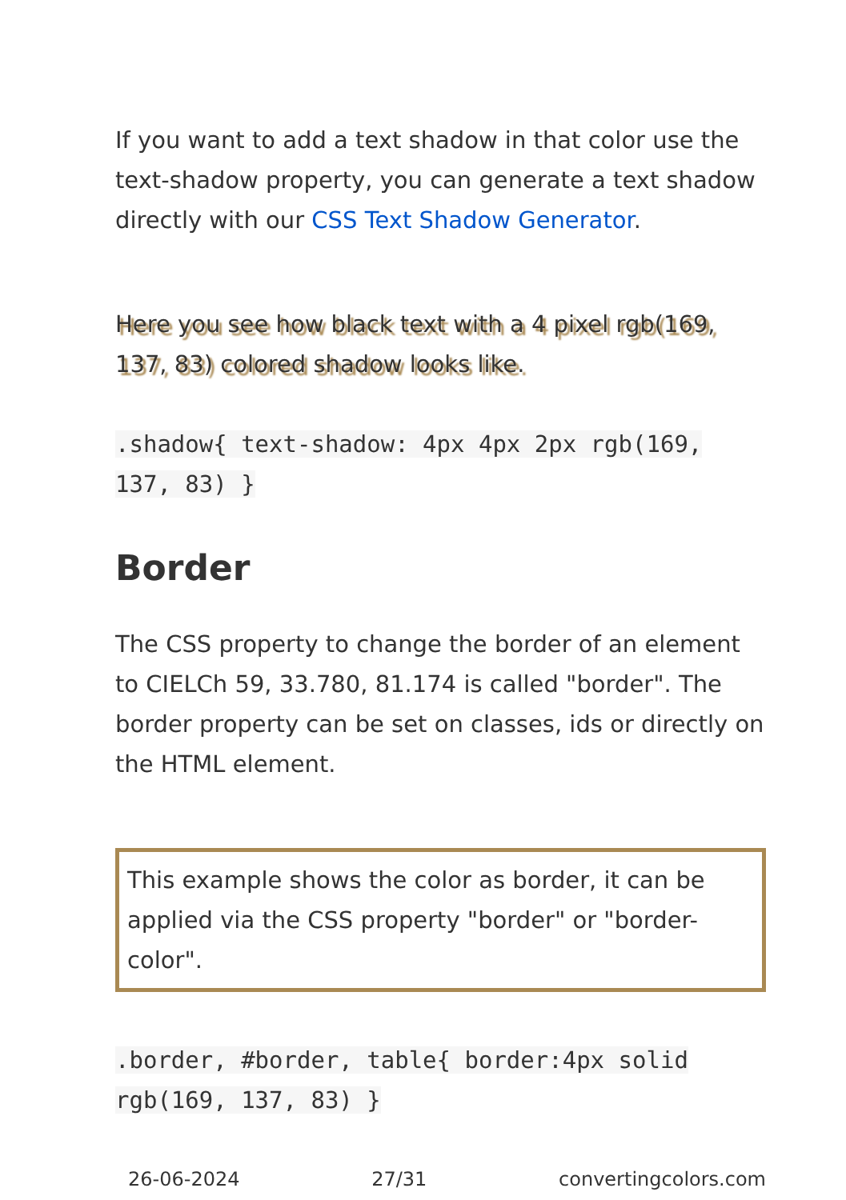If you want to add a text shadow in that color use the text-shadow property, you can generate a text shadow directly with our CSS Text Shadow Generator.
Here you see how black text with a 4 pixel rgb(169, 137, 83) colored shadow looks like.
.shadow{ text-shadow: 4px 4px 2px rgb(169, 137, 83) }
Border
The CSS property to change the border of an element to CIELCh 59, 33.780, 81.174 is called "border". The border property can be set on classes, ids or directly on the HTML element.
This example shows the color as border, it can be applied via the CSS property "border" or "border-color".
.border, #border, table{ border:4px solid rgb(169, 137, 83) }
26-06-2024 27/31 convertingcolors.com